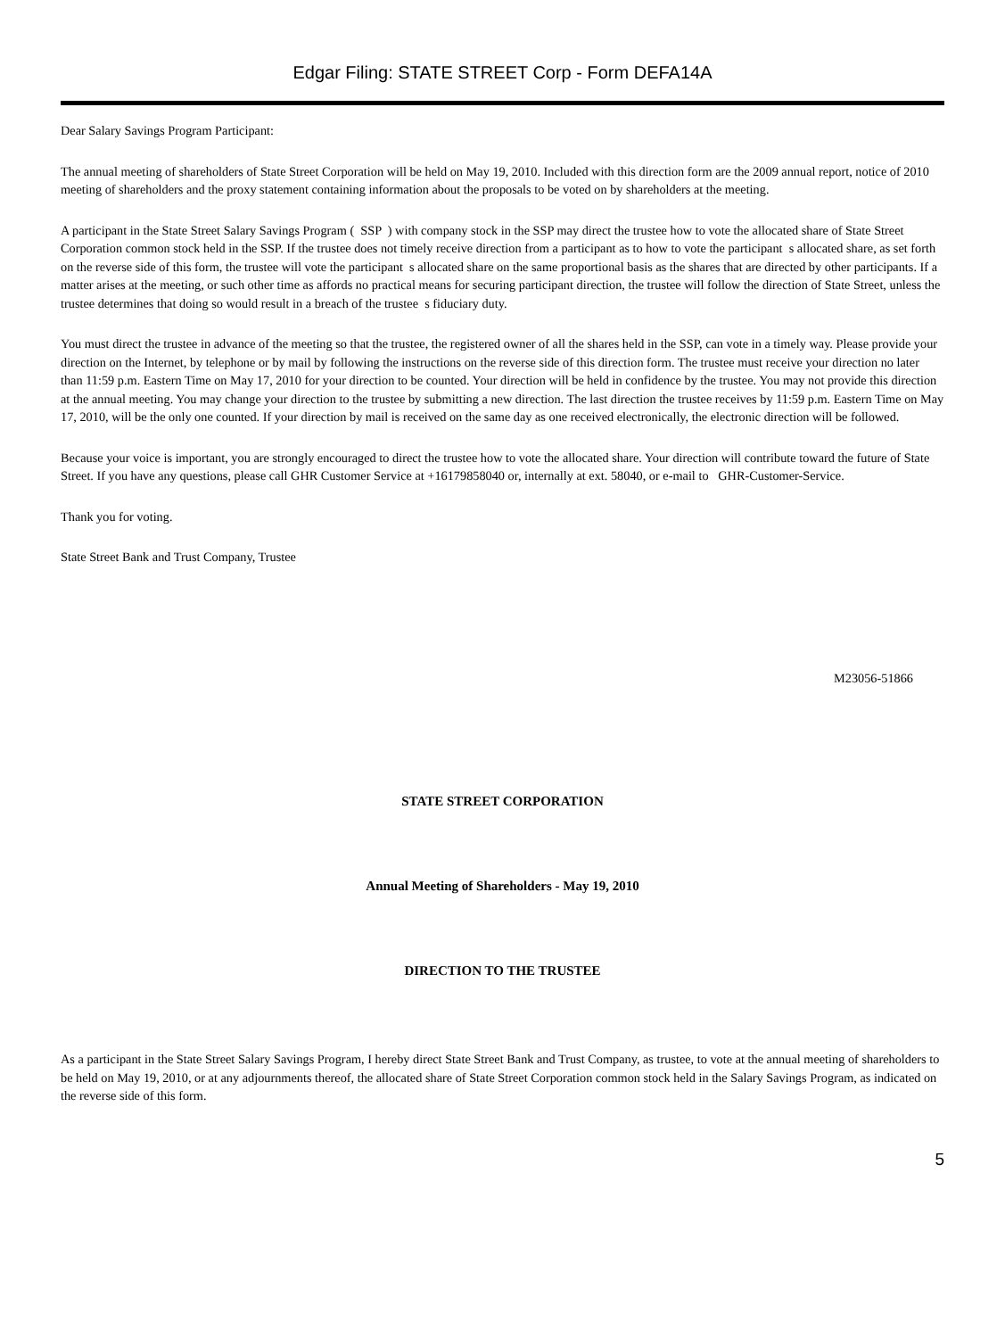Edgar Filing: STATE STREET Corp - Form DEFA14A
Dear Salary Savings Program Participant:
The annual meeting of shareholders of State Street Corporation will be held on May 19, 2010. Included with this direction form are the 2009 annual report, notice of 2010 meeting of shareholders and the proxy statement containing information about the proposals to be voted on by shareholders at the meeting.
A participant in the State Street Salary Savings Program ( SSP ) with company stock in the SSP may direct the trustee how to vote the allocated share of State Street Corporation common stock held in the SSP. If the trustee does not timely receive direction from a participant as to how to vote the participant s allocated share, as set forth on the reverse side of this form, the trustee will vote the participant s allocated share on the same proportional basis as the shares that are directed by other participants. If a matter arises at the meeting, or such other time as affords no practical means for securing participant direction, the trustee will follow the direction of State Street, unless the trustee determines that doing so would result in a breach of the trustee s fiduciary duty.
You must direct the trustee in advance of the meeting so that the trustee, the registered owner of all the shares held in the SSP, can vote in a timely way. Please provide your direction on the Internet, by telephone or by mail by following the instructions on the reverse side of this direction form. The trustee must receive your direction no later than 11:59 p.m. Eastern Time on May 17, 2010 for your direction to be counted. Your direction will be held in confidence by the trustee. You may not provide this direction at the annual meeting. You may change your direction to the trustee by submitting a new direction. The last direction the trustee receives by 11:59 p.m. Eastern Time on May 17, 2010, will be the only one counted. If your direction by mail is received on the same day as one received electronically, the electronic direction will be followed.
Because your voice is important, you are strongly encouraged to direct the trustee how to vote the allocated share. Your direction will contribute toward the future of State Street. If you have any questions, please call GHR Customer Service at +16179858040 or, internally at ext. 58040, or e-mail to GHR-Customer-Service.
Thank you for voting.
State Street Bank and Trust Company, Trustee
M23056-51866
STATE STREET CORPORATION
Annual Meeting of Shareholders - May 19, 2010
DIRECTION TO THE TRUSTEE
As a participant in the State Street Salary Savings Program, I hereby direct State Street Bank and Trust Company, as trustee, to vote at the annual meeting of shareholders to be held on May 19, 2010, or at any adjournments thereof, the allocated share of State Street Corporation common stock held in the Salary Savings Program, as indicated on the reverse side of this form.
5